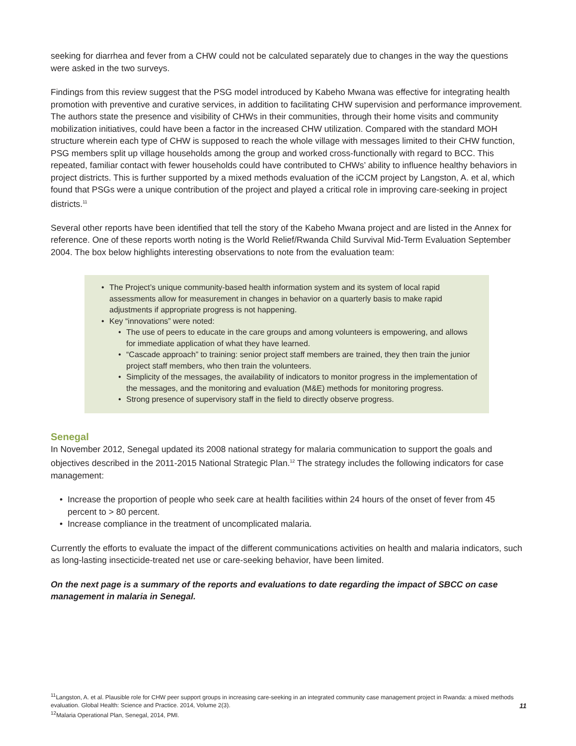seeking for diarrhea and fever from a CHW could not be calculated separately due to changes in the way the questions were asked in the two surveys.
Findings from this review suggest that the PSG model introduced by Kabeho Mwana was effective for integrating health promotion with preventive and curative services, in addition to facilitating CHW supervision and performance improvement. The authors state the presence and visibility of CHWs in their communities, through their home visits and community mobilization initiatives, could have been a factor in the increased CHW utilization. Compared with the standard MOH structure wherein each type of CHW is supposed to reach the whole village with messages limited to their CHW function, PSG members split up village households among the group and worked cross-functionally with regard to BCC. This repeated, familiar contact with fewer households could have contributed to CHWs’ ability to influence healthy behaviors in project districts. This is further supported by a mixed methods evaluation of the iCCM project by Langston, A. et al, which found that PSGs were a unique contribution of the project and played a critical role in improving care-seeking in project districts.<sup>11</sup>
Several other reports have been identified that tell the story of the Kabeho Mwana project and are listed in the Annex for reference. One of these reports worth noting is the World Relief/Rwanda Child Survival Mid-Term Evaluation September 2004. The box below highlights interesting observations to note from the evaluation team:
• The Project’s unique community-based health information system and its system of local rapid assessments allow for measurement in changes in behavior on a quarterly basis to make rapid adjustments if appropriate progress is not happening.
• Key “innovations” were noted:
• The use of peers to educate in the care groups and among volunteers is empowering, and allows for immediate application of what they have learned.
• “Cascade approach” to training: senior project staff members are trained, they then train the junior project staff members, who then train the volunteers.
• Simplicity of the messages, the availability of indicators to monitor progress in the implementation of the messages, and the monitoring and evaluation (M&E) methods for monitoring progress.
• Strong presence of supervisory staff in the field to directly observe progress.
Senegal
In November 2012, Senegal updated its 2008 national strategy for malaria communication to support the goals and objectives described in the 2011-2015 National Strategic Plan.<sup>12</sup> The strategy includes the following indicators for case management:
• Increase the proportion of people who seek care at health facilities within 24 hours of the onset of fever from 45 percent to > 80 percent.
• Increase compliance in the treatment of uncomplicated malaria.
Currently the efforts to evaluate the impact of the different communications activities on health and malaria indicators, such as long-lasting insecticide-treated net use or care-seeking behavior, have been limited.
On the next page is a summary of the reports and evaluations to date regarding the impact of SBCC on case management in malaria in Senegal.
<sup>11</sup> Langston, A. et al. Plausible role for CHW peer support groups in increasing care-seeking in an integrated community case management project in Rwanda: a mixed methods evaluation. Global Health: Science and Practice. 2014, Volume 2(3).
<sup>12</sup> Malaria Operational Plan, Senegal, 2014, PMI.
11